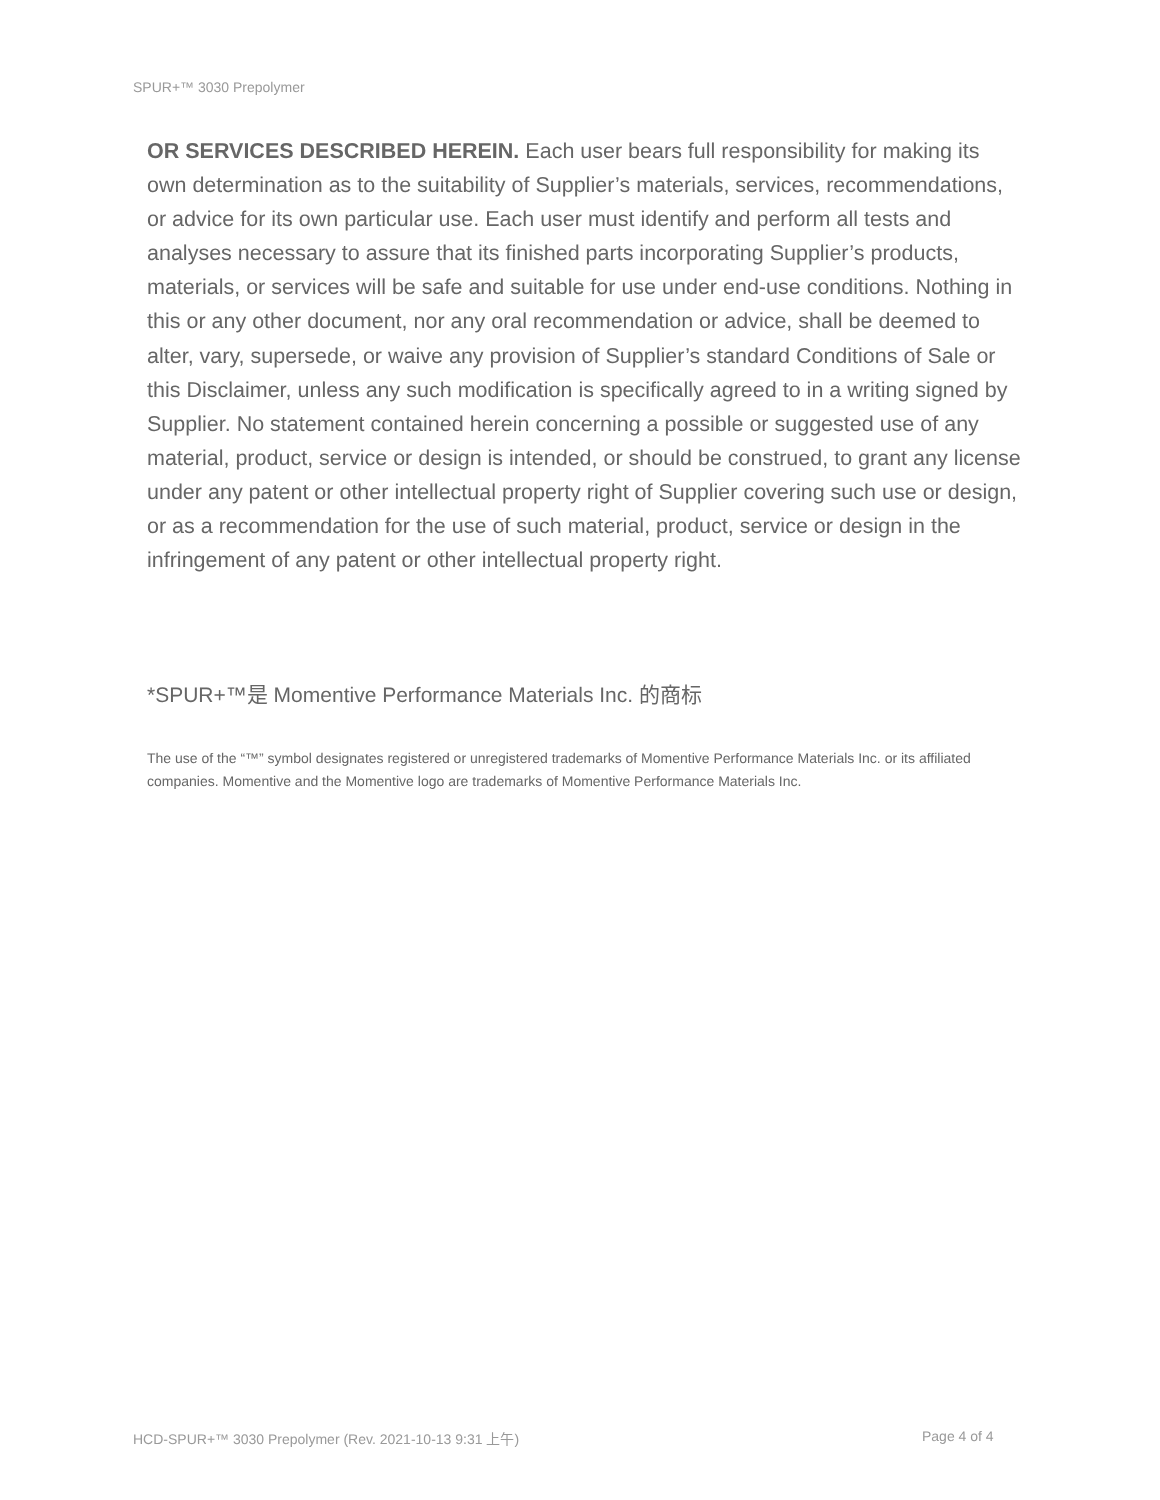SPUR+™ 3030 Prepolymer
OR SERVICES DESCRIBED HEREIN. Each user bears full responsibility for making its own determination as to the suitability of Supplier’s materials, services, recommendations, or advice for its own particular use. Each user must identify and perform all tests and analyses necessary to assure that its finished parts incorporating Supplier’s products, materials, or services will be safe and suitable for use under end-use conditions. Nothing in this or any other document, nor any oral recommendation or advice, shall be deemed to alter, vary, supersede, or waive any provision of Supplier’s standard Conditions of Sale or this Disclaimer, unless any such modification is specifically agreed to in a writing signed by Supplier. No statement contained herein concerning a possible or suggested use of any material, product, service or design is intended, or should be construed, to grant any license under any patent or other intellectual property right of Supplier covering such use or design, or as a recommendation for the use of such material, product, service or design in the infringement of any patent or other intellectual property right.
*SPUR+™是 Momentive Performance Materials Inc. 的商标
The use of the “™” symbol designates registered or unregistered trademarks of Momentive Performance Materials Inc. or its affiliated companies. Momentive and the Momentive logo are trademarks of Momentive Performance Materials Inc.
HCD-SPUR+™ 3030 Prepolymer (Rev. 2021-10-13 9:31 上午)
Page 4 of 4